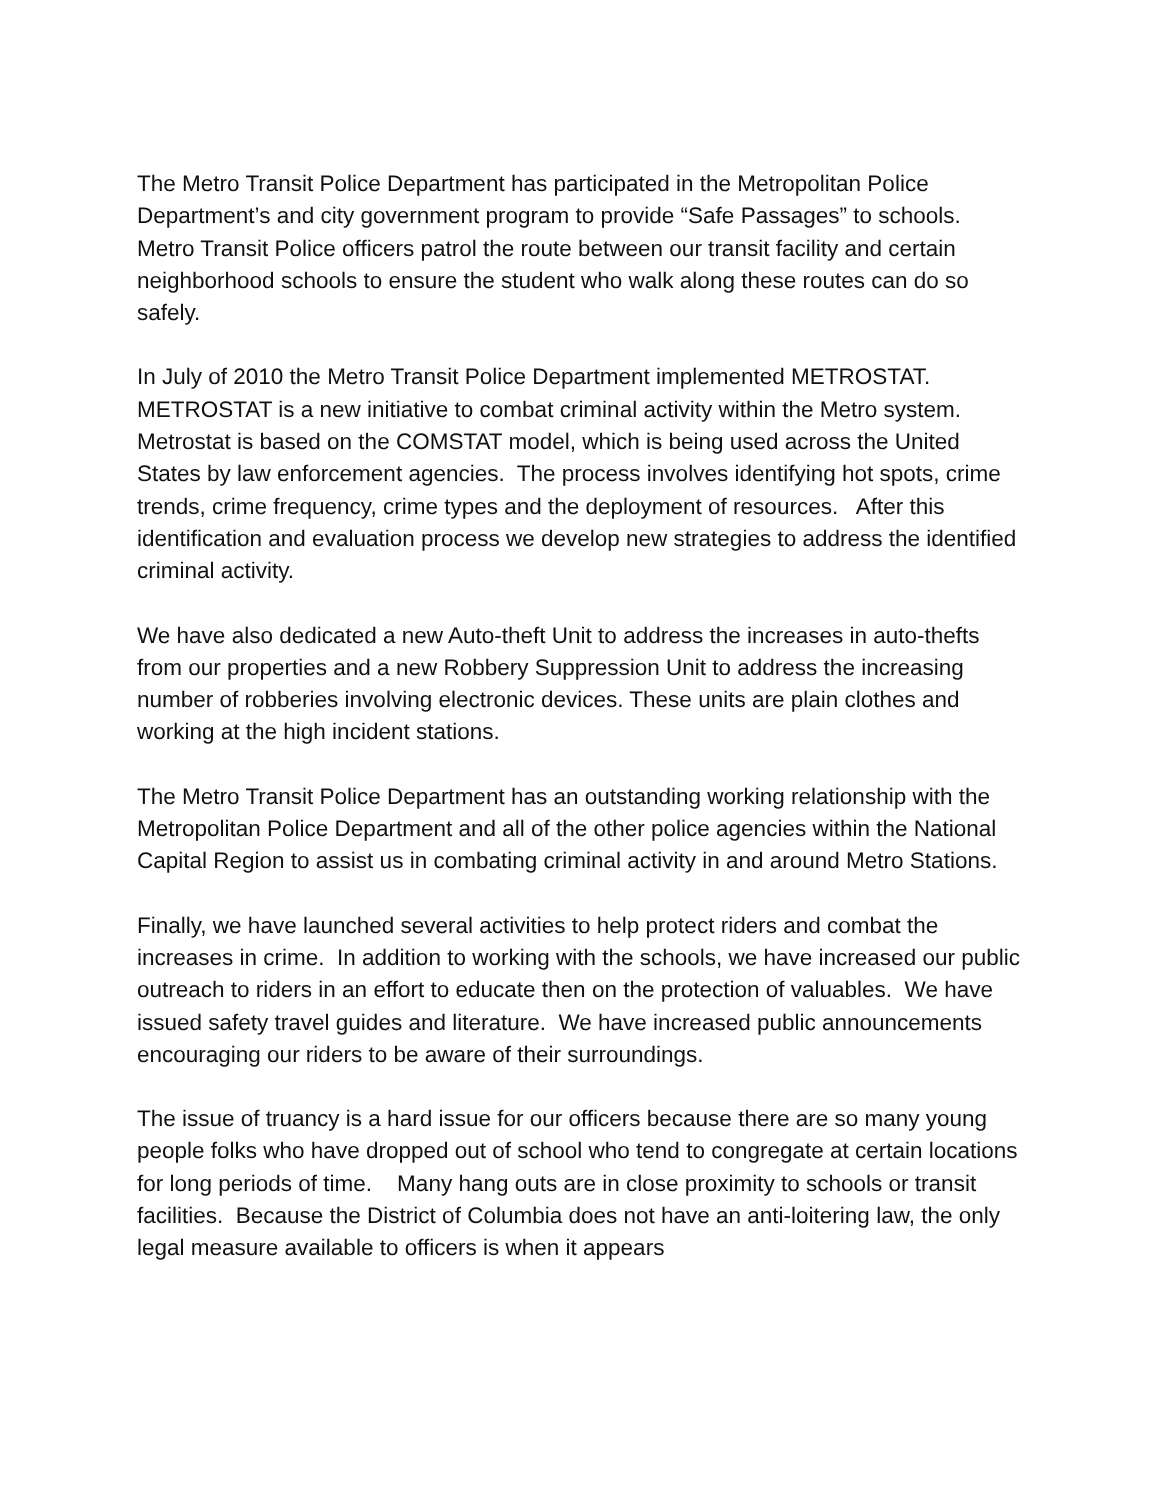The Metro Transit Police Department has participated in the Metropolitan Police Department’s and city government program to provide “Safe Passages” to schools. Metro Transit Police officers patrol the route between our transit facility and certain neighborhood schools to ensure the student who walk along these routes can do so safely.
In July of 2010 the Metro Transit Police Department implemented METROSTAT. METROSTAT is a new initiative to combat criminal activity within the Metro system. Metrostat is based on the COMSTAT model, which is being used across the United States by law enforcement agencies. The process involves identifying hot spots, crime trends, crime frequency, crime types and the deployment of resources. After this identification and evaluation process we develop new strategies to address the identified criminal activity.
We have also dedicated a new Auto-theft Unit to address the increases in auto-thefts from our properties and a new Robbery Suppression Unit to address the increasing number of robberies involving electronic devices. These units are plain clothes and working at the high incident stations.
The Metro Transit Police Department has an outstanding working relationship with the Metropolitan Police Department and all of the other police agencies within the National Capital Region to assist us in combating criminal activity in and around Metro Stations.
Finally, we have launched several activities to help protect riders and combat the increases in crime. In addition to working with the schools, we have increased our public outreach to riders in an effort to educate then on the protection of valuables. We have issued safety travel guides and literature. We have increased public announcements encouraging our riders to be aware of their surroundings.
The issue of truancy is a hard issue for our officers because there are so many young people folks who have dropped out of school who tend to congregate at certain locations for long periods of time. Many hang outs are in close proximity to schools or transit facilities. Because the District of Columbia does not have an anti-loitering law, the only legal measure available to officers is when it appears